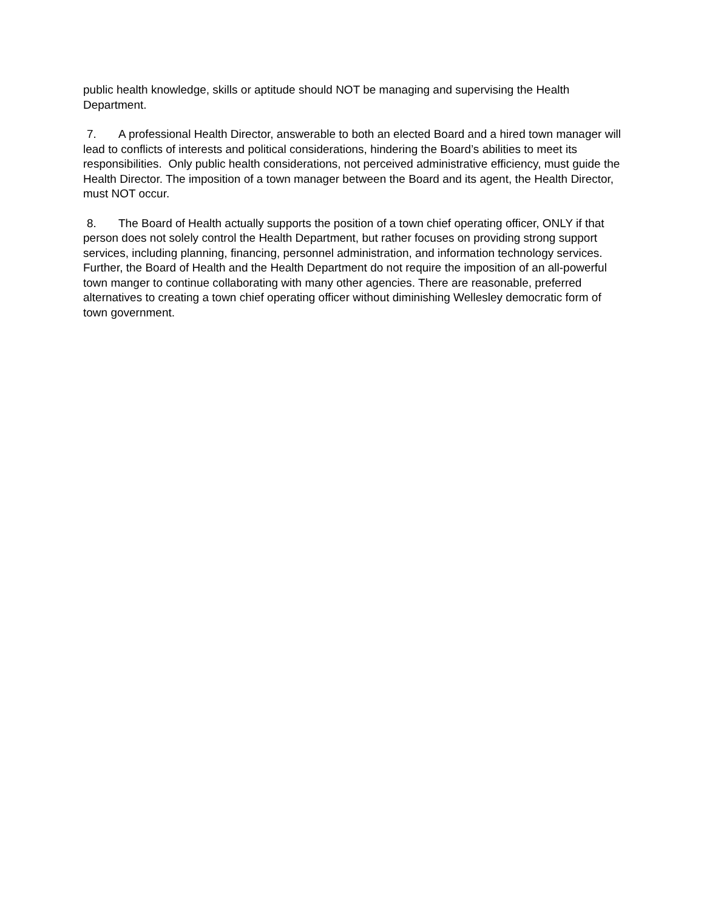public health knowledge, skills or aptitude should NOT be managing and supervising the Health Department.
7. A professional Health Director, answerable to both an elected Board and a hired town manager will lead to conflicts of interests and political considerations, hindering the Board’s abilities to meet its responsibilities. Only public health considerations, not perceived administrative efficiency, must guide the Health Director. The imposition of a town manager between the Board and its agent, the Health Director, must NOT occur.
8. The Board of Health actually supports the position of a town chief operating officer, ONLY if that person does not solely control the Health Department, but rather focuses on providing strong support services, including planning, financing, personnel administration, and information technology services. Further, the Board of Health and the Health Department do not require the imposition of an all-powerful town manger to continue collaborating with many other agencies. There are reasonable, preferred alternatives to creating a town chief operating officer without diminishing Wellesley democratic form of town government.